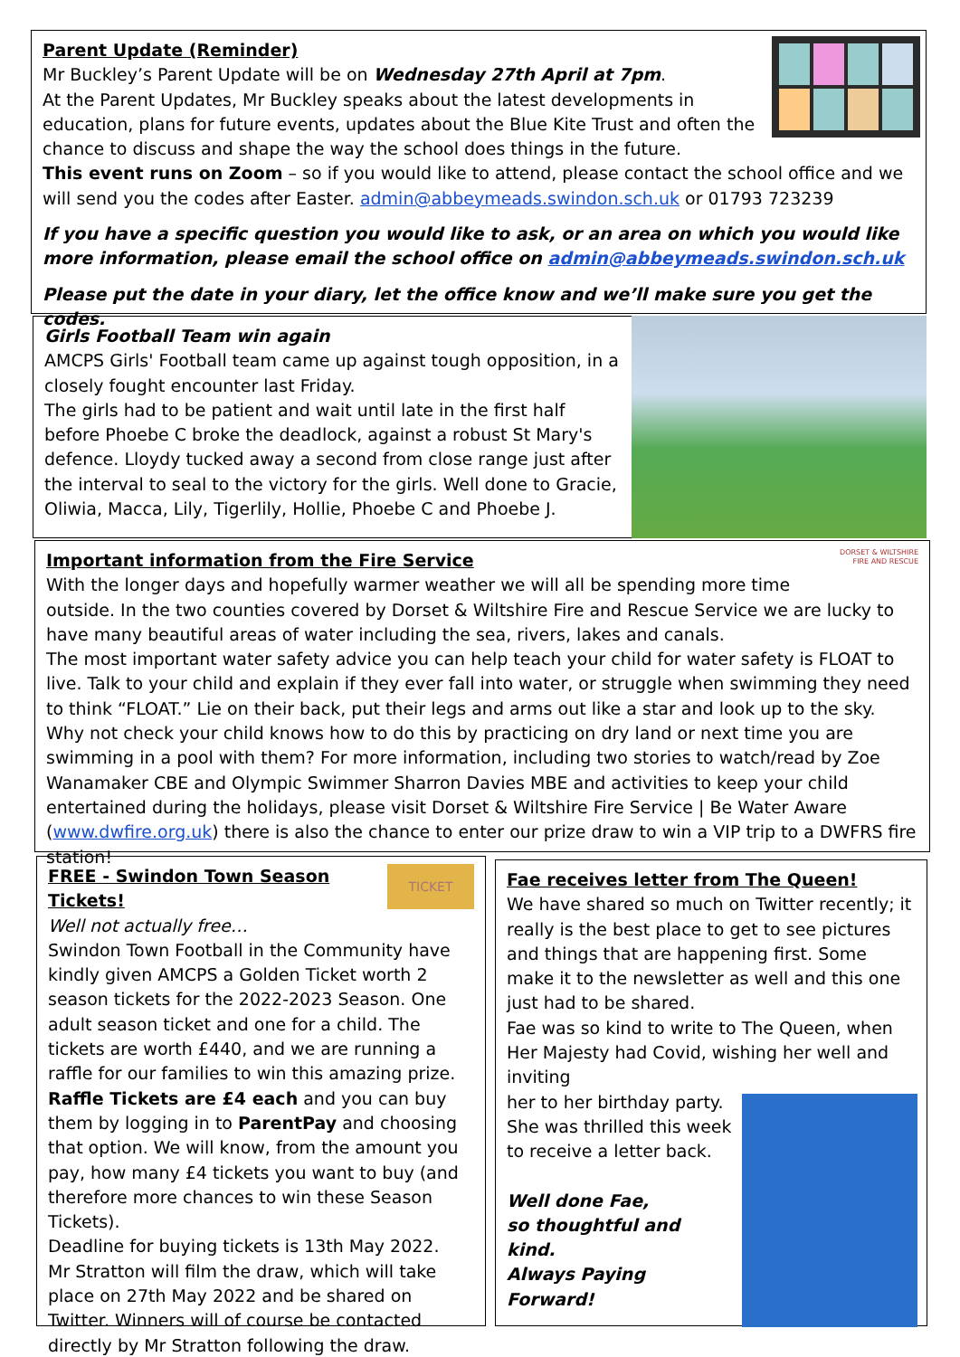Parent Update (Reminder)
Mr Buckley’s Parent Update will be on Wednesday 27th April at 7pm.
At the Parent Updates, Mr Buckley speaks about the latest developments in education, plans for future events, updates about the Blue Kite Trust and often the chance to discuss and shape the way the school does things in the future.
This event runs on Zoom – so if you would like to attend, please contact the school office and we will send you the codes after Easter. admin@abbeymeads.swindon.sch.uk or 01793 723239
If you have a specific question you would like to ask, or an area on which you would like more information, please email the school office on admin@abbeymeads.swindon.sch.uk
Please put the date in your diary, let the office know and we’ll make sure you get the codes.
Girls Football Team win again
AMCPS Girls' Football team came up against tough opposition, in a closely fought encounter last Friday.
The girls had to be patient and wait until late in the first half before Phoebe C broke the deadlock, against a robust St Mary's defence. Lloydy tucked away a second from close range just after the interval to seal to the victory for the girls. Well done to Gracie, Oliwia, Macca, Lily, Tigerlily, Hollie, Phoebe C and Phoebe J.
DORSET & WILTSHIRE FIRE AND RESCUE
Important information from the Fire Service
With the longer days and hopefully warmer weather we will all be spending more time outside. In the two counties covered by Dorset & Wiltshire Fire and Rescue Service we are lucky to have many beautiful areas of water including the sea, rivers, lakes and canals.
The most important water safety advice you can help teach your child for water safety is FLOAT to live. Talk to your child and explain if they ever fall into water, or struggle when swimming they need to think “FLOAT.” Lie on their back, put their legs and arms out like a star and look up to the sky. Why not check your child knows how to do this by practicing on dry land or next time you are swimming in a pool with them? For more information, including two stories to watch/read by Zoe Wanamaker CBE and Olympic Swimmer Sharron Davies MBE and activities to keep your child entertained during the holidays, please visit Dorset & Wiltshire Fire Service | Be Water Aware (www.dwfire.org.uk) there is also the chance to enter our prize draw to win a VIP trip to a DWFRS fire station!
TICKET
FREE - Swindon Town Season Tickets!
Well not actually free…
Swindon Town Football in the Community have kindly given AMCPS a Golden Ticket worth 2 season tickets for the 2022-2023 Season. One adult season ticket and one for a child. The tickets are worth £440, and we are running a raffle for our families to win this amazing prize. Raffle Tickets are £4 each and you can buy them by logging in to ParentPay and choosing that option. We will know, from the amount you pay, how many £4 tickets you want to buy (and therefore more chances to win these Season Tickets).
Deadline for buying tickets is 13th May 2022.
Mr Stratton will film the draw, which will take place on 27th May 2022 and be shared on Twitter. Winners will of course be contacted directly by Mr Stratton following the draw.
Fae receives letter from The Queen!
We have shared so much on Twitter recently; it really is the best place to get to see pictures and things that are happening first. Some make it to the newsletter as well and this one just had to be shared.
Fae was so kind to write to The Queen, when Her Majesty had Covid, wishing her well and inviting
her to her birthday party. She was thrilled this week to receive a letter back.
Well done Fae,
so thoughtful and kind.
Always Paying Forward!